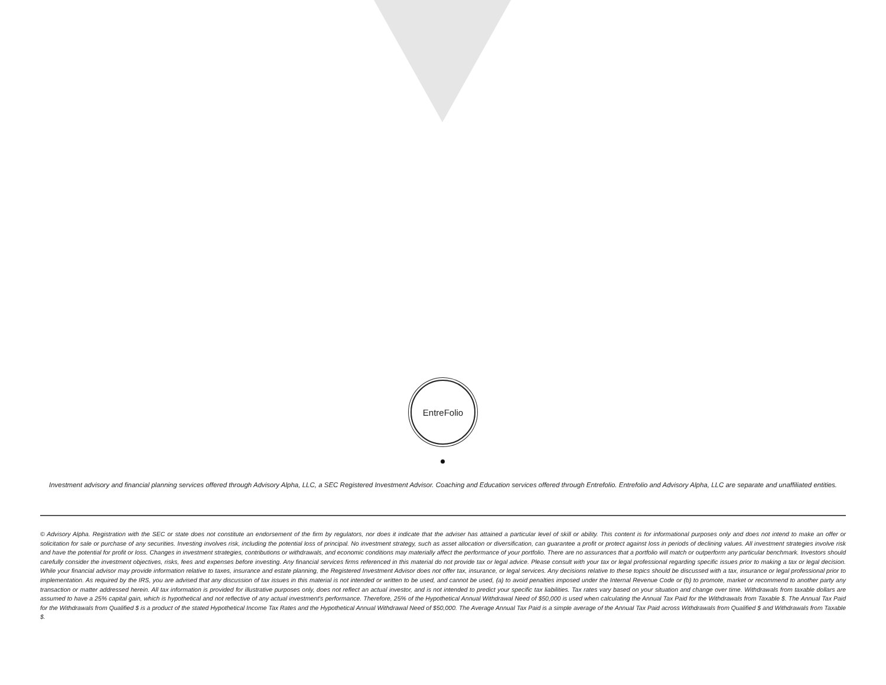EntreFolio
Investment advisory and financial planning services offered through Advisory Alpha, LLC, a SEC Registered Investment Advisor. Coaching and Education services offered through Entrefolio. Entrefolio and Advisory Alpha, LLC are separate and unaffiliated entities.
© Advisory Alpha. Registration with the SEC or state does not constitute an endorsement of the firm by regulators, nor does it indicate that the adviser has attained a particular level of skill or ability. This content is for informational purposes only and does not intend to make an offer or solicitation for sale or purchase of any securities. Investing involves risk, including the potential loss of principal. No investment strategy, such as asset allocation or diversification, can guarantee a profit or protect against loss in periods of declining values. All investment strategies involve risk and have the potential for profit or loss. Changes in investment strategies, contributions or withdrawals, and economic conditions may materially affect the performance of your portfolio. There are no assurances that a portfolio will match or outperform any particular benchmark. Investors should carefully consider the investment objectives, risks, fees and expenses before investing. Any financial services firms referenced in this material do not provide tax or legal advice. Please consult with your tax or legal professional regarding specific issues prior to making a tax or legal decision. While your financial advisor may provide information relative to taxes, insurance and estate planning, the Registered Investment Advisor does not offer tax, insurance, or legal services. Any decisions relative to these topics should be discussed with a tax, insurance or legal professional prior to implementation. As required by the IRS, you are advised that any discussion of tax issues in this material is not intended or written to be used, and cannot be used, (a) to avoid penalties imposed under the Internal Revenue Code or (b) to promote, market or recommend to another party any transaction or matter addressed herein. All tax information is provided for illustrative purposes only, does not reflect an actual investor, and is not intended to predict your specific tax liabilities. Tax rates vary based on your situation and change over time. Withdrawals from taxable dollars are assumed to have a 25% capital gain, which is hypothetical and not reflective of any actual investment's performance. Therefore, 25% of the Hypothetical Annual Withdrawal Need of $50,000 is used when calculating the Annual Tax Paid for the Withdrawals from Taxable $. The Annual Tax Paid for the Withdrawals from Qualified $ is a product of the stated Hypothetical Income Tax Rates and the Hypothetical Annual Withdrawal Need of $50,000. The Average Annual Tax Paid is a simple average of the Annual Tax Paid across Withdrawals from Qualified $ and Withdrawals from Taxable $.